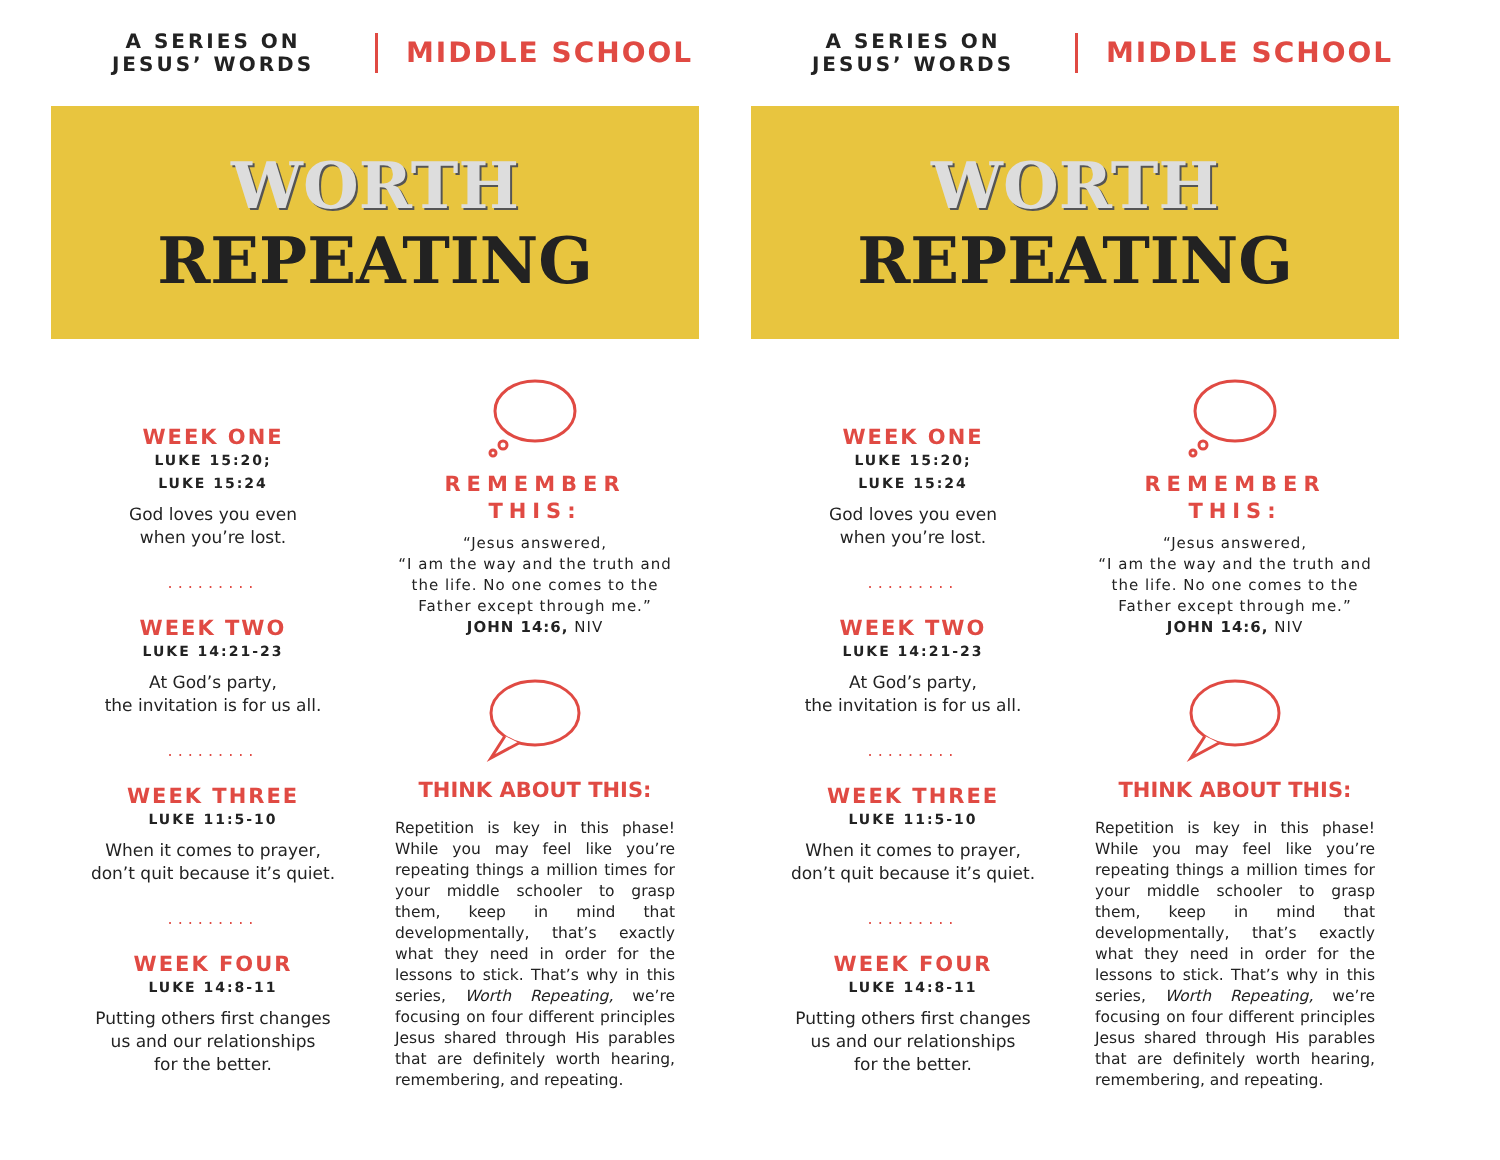A SERIES ON
JESUS’ WORDS
MIDDLE SCHOOL
WORTH
REPEATING
WEEK ONE
LUKE 15:20;
LUKE 15:24
God loves you even
when you’re lost.
.........
WEEK TWO
LUKE 14:21-23
At God’s party,
the invitation is for us all.
.........
WEEK THREE
LUKE 11:5-10
When it comes to prayer,
don’t quit because it’s quiet.
.........
WEEK FOUR
LUKE 14:8-11
Putting others first changes
us and our relationships
for the better.
REMEMBER
THIS:
“Jesus answered,
“I am the way and the truth and the life. No one comes to the Father except through me.”
JOHN 14:6, NIV
THINK ABOUT THIS:
Repetition is key in this phase! While you may feel like you’re repeating things a million times for your middle schooler to grasp them, keep in mind that developmentally, that’s exactly what they need in order for the lessons to stick. That’s why in this series, Worth Repeating, we’re focusing on four different principles Jesus shared through His parables that are definitely worth hearing, remembering, and repeating.
A SERIES ON
JESUS’ WORDS
MIDDLE SCHOOL
WORTH
REPEATING
WEEK ONE
LUKE 15:20;
LUKE 15:24
God loves you even
when you’re lost.
.........
WEEK TWO
LUKE 14:21-23
At God’s party,
the invitation is for us all.
.........
WEEK THREE
LUKE 11:5-10
When it comes to prayer,
don’t quit because it’s quiet.
.........
WEEK FOUR
LUKE 14:8-11
Putting others first changes
us and our relationships
for the better.
REMEMBER
THIS:
“Jesus answered,
“I am the way and the truth and the life. No one comes to the Father except through me.”
JOHN 14:6, NIV
THINK ABOUT THIS:
Repetition is key in this phase! While you may feel like you’re repeating things a million times for your middle schooler to grasp them, keep in mind that developmentally, that’s exactly what they need in order for the lessons to stick. That’s why in this series, Worth Repeating, we’re focusing on four different principles Jesus shared through His parables that are definitely worth hearing, remembering, and repeating.